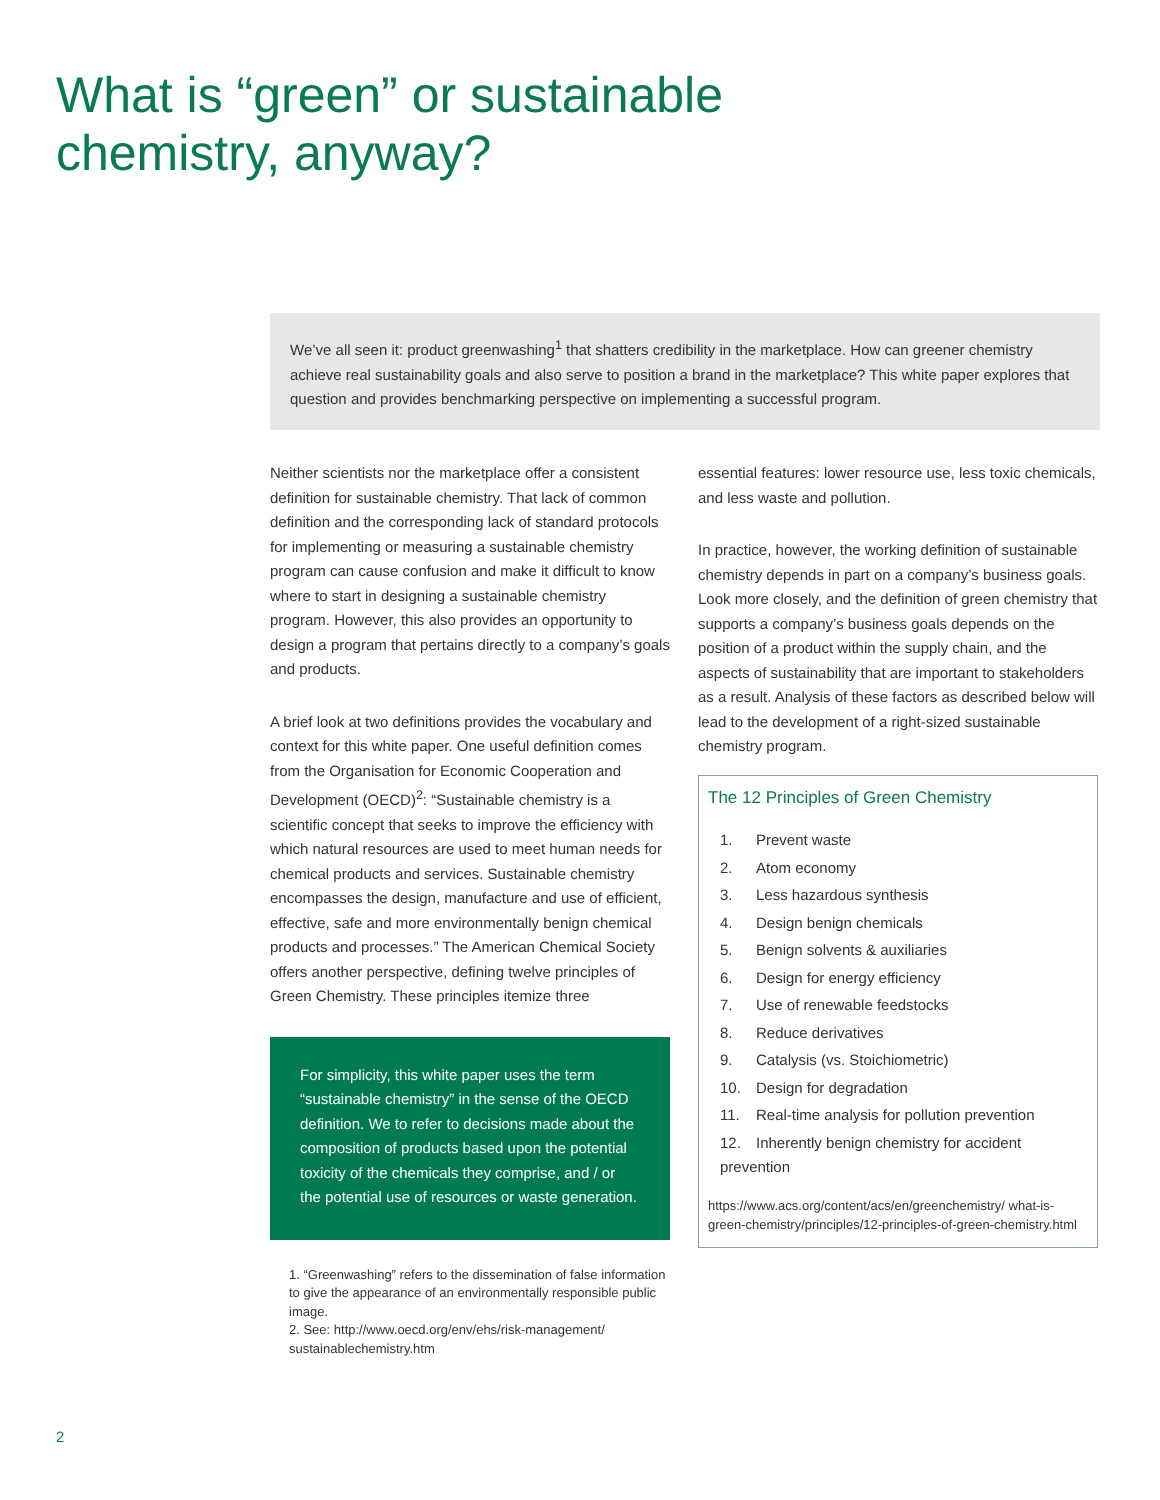What is “green” or sustainable
chemistry, anyway?
We’ve all seen it: product greenwashing<sup>1</sup> that shatters credibility in the marketplace. How can greener chemistry achieve real sustainability goals and also serve to position a brand in the marketplace? This white paper explores that question and provides benchmarking perspective on implementing a successful program.
Neither scientists nor the marketplace offer a consistent definition for sustainable chemistry. That lack of common definition and the corresponding lack of standard protocols for implementing or measuring a sustainable chemistry program can cause confusion and make it difficult to know where to start in designing a sustainable chemistry program. However, this also provides an opportunity to design a program that pertains directly to a company’s goals and products.
A brief look at two definitions provides the vocabulary and context for this white paper. One useful definition comes from the Organisation for Economic Cooperation and Development (OECD)<sup>2</sup>: “Sustainable chemistry is a scientific concept that seeks to improve the efficiency with which natural resources are used to meet human needs for chemical products and services. Sustainable chemistry encompasses the design, manufacture and use of efficient, effective, safe and more environmentally benign chemical products and processes.” The American Chemical Society offers another perspective, defining twelve principles of Green Chemistry. These principles itemize three
For simplicity, this white paper uses the term “sustainable chemistry” in the sense of the OECD definition. We to refer to decisions made about the composition of products based upon the potential toxicity of the chemicals they comprise, and / or the potential use of resources or waste generation.
1. “Greenwashing” refers to the dissemination of false information to give the appearance of an environmentally responsible public image.
2. See: http://www.oecd.org/env/ehs/risk-management/ sustainablechemistry.htm
essential features: lower resource use, less toxic chemicals, and less waste and pollution.
In practice, however, the working definition of sustainable chemistry depends in part on a company’s business goals. Look more closely, and the definition of green chemistry that supports a company’s business goals depends on the position of a product within the supply chain, and the aspects of sustainability that are important to stakeholders as a result. Analysis of these factors as described below will lead to the development of a right-sized sustainable chemistry program.
The 12 Principles of Green Chemistry
1. Prevent waste
2. Atom economy
3. Less hazardous synthesis
4. Design benign chemicals
5. Benign solvents & auxiliaries
6. Design for energy efficiency
7. Use of renewable feedstocks
8. Reduce derivatives
9. Catalysis (vs. Stoichiometric)
10. Design for degradation
11. Real-time analysis for pollution prevention
12. Inherently benign chemistry for accident prevention
https://www.acs.org/content/acs/en/greenchemistry/ what-is-green-chemistry/principles/12-principles-of-green-chemistry.html
2